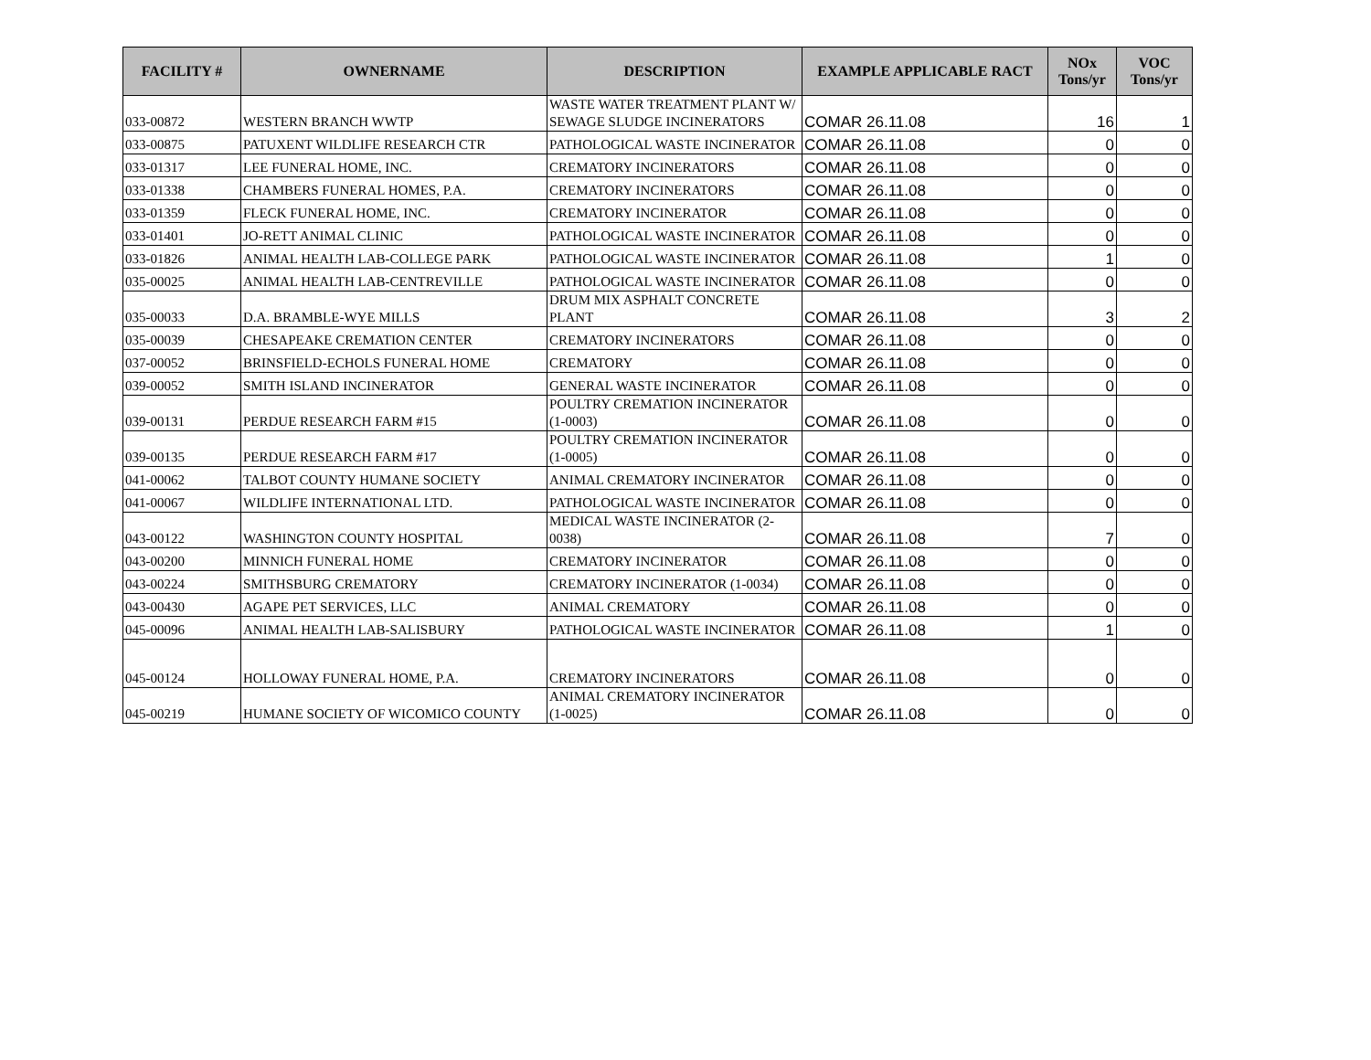| FACILITY # | OWNERNAME | DESCRIPTION | EXAMPLE APPLICABLE RACT | NOx Tons/yr | VOC Tons/yr |
| --- | --- | --- | --- | --- | --- |
| 033-00872 | WESTERN BRANCH WWTP | WASTE WATER TREATMENT PLANT W/ SEWAGE SLUDGE INCINERATORS | COMAR 26.11.08 | 16 | 1 |
| 033-00875 | PATUXENT WILDLIFE RESEARCH CTR | PATHOLOGICAL WASTE INCINERATOR | COMAR 26.11.08 | 0 | 0 |
| 033-01317 | LEE FUNERAL HOME, INC. | CREMATORY INCINERATORS | COMAR 26.11.08 | 0 | 0 |
| 033-01338 | CHAMBERS FUNERAL HOMES, P.A. | CREMATORY INCINERATORS | COMAR 26.11.08 | 0 | 0 |
| 033-01359 | FLECK FUNERAL HOME, INC. | CREMATORY INCINERATOR | COMAR 26.11.08 | 0 | 0 |
| 033-01401 | JO-RETT ANIMAL CLINIC | PATHOLOGICAL WASTE INCINERATOR | COMAR 26.11.08 | 0 | 0 |
| 033-01826 | ANIMAL HEALTH LAB-COLLEGE PARK | PATHOLOGICAL WASTE INCINERATOR | COMAR 26.11.08 | 1 | 0 |
| 035-00025 | ANIMAL HEALTH LAB-CENTREVILLE | PATHOLOGICAL WASTE INCINERATOR | COMAR 26.11.08 | 0 | 0 |
| 035-00033 | D.A. BRAMBLE-WYE MILLS | DRUM MIX ASPHALT CONCRETE PLANT | COMAR 26.11.08 | 3 | 2 |
| 035-00039 | CHESAPEAKE CREMATION CENTER | CREMATORY INCINERATORS | COMAR 26.11.08 | 0 | 0 |
| 037-00052 | BRINSFIELD-ECHOLS FUNERAL HOME | CREMATORY | COMAR 26.11.08 | 0 | 0 |
| 039-00052 | SMITH ISLAND INCINERATOR | GENERAL WASTE INCINERATOR | COMAR 26.11.08 | 0 | 0 |
| 039-00131 | PERDUE RESEARCH FARM #15 | POULTRY CREMATION INCINERATOR (1-0003) | COMAR 26.11.08 | 0 | 0 |
| 039-00135 | PERDUE RESEARCH FARM #17 | POULTRY CREMATION INCINERATOR (1-0005) | COMAR 26.11.08 | 0 | 0 |
| 041-00062 | TALBOT COUNTY HUMANE SOCIETY | ANIMAL CREMATORY INCINERATOR | COMAR 26.11.08 | 0 | 0 |
| 041-00067 | WILDLIFE INTERNATIONAL LTD. | PATHOLOGICAL WASTE INCINERATOR | COMAR 26.11.08 | 0 | 0 |
| 043-00122 | WASHINGTON COUNTY HOSPITAL | MEDICAL WASTE INCINERATOR (2-0038) | COMAR 26.11.08 | 7 | 0 |
| 043-00200 | MINNICH FUNERAL HOME | CREMATORY INCINERATOR | COMAR 26.11.08 | 0 | 0 |
| 043-00224 | SMITHSBURG CREMATORY | CREMATORY INCINERATOR (1-0034) | COMAR 26.11.08 | 0 | 0 |
| 043-00430 | AGAPE PET SERVICES, LLC | ANIMAL CREMATORY | COMAR 26.11.08 | 0 | 0 |
| 045-00096 | ANIMAL HEALTH LAB-SALISBURY | PATHOLOGICAL WASTE INCINERATOR | COMAR 26.11.08 | 1 | 0 |
| 045-00124 | HOLLOWAY FUNERAL HOME, P.A. | CREMATORY INCINERATORS | COMAR 26.11.08 | 0 | 0 |
| 045-00219 | HUMANE SOCIETY OF WICOMICO COUNTY | ANIMAL CREMATORY INCINERATOR (1-0025) | COMAR 26.11.08 | 0 | 0 |